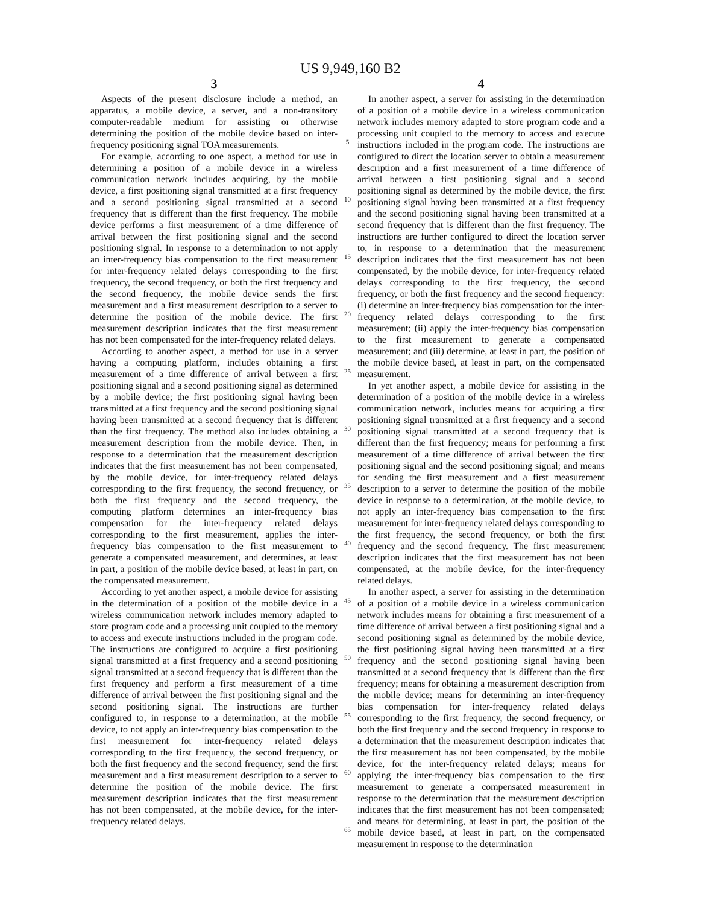US 9,949,160 B2
3
Aspects of the present disclosure include a method, an apparatus, a mobile device, a server, and a non-transitory computer-readable medium for assisting or otherwise determining the position of the mobile device based on inter-frequency positioning signal TOA measurements.
For example, according to one aspect, a method for use in determining a position of a mobile device in a wireless communication network includes acquiring, by the mobile device, a first positioning signal transmitted at a first frequency and a second positioning signal transmitted at a second frequency that is different than the first frequency. The mobile device performs a first measurement of a time difference of arrival between the first positioning signal and the second positioning signal. In response to a determination to not apply an inter-frequency bias compensation to the first measurement for inter-frequency related delays corresponding to the first frequency, the second frequency, or both the first frequency and the second frequency, the mobile device sends the first measurement and a first measurement description to a server to determine the position of the mobile device. The first measurement description indicates that the first measurement has not been compensated for the inter-frequency related delays.
According to another aspect, a method for use in a server having a computing platform, includes obtaining a first measurement of a time difference of arrival between a first positioning signal and a second positioning signal as determined by a mobile device; the first positioning signal having been transmitted at a first frequency and the second positioning signal having been transmitted at a second frequency that is different than the first frequency. The method also includes obtaining a measurement description from the mobile device. Then, in response to a determination that the measurement description indicates that the first measurement has not been compensated, by the mobile device, for inter-frequency related delays corresponding to the first frequency, the second frequency, or both the first frequency and the second frequency, the computing platform determines an inter-frequency bias compensation for the inter-frequency related delays corresponding to the first measurement, applies the inter-frequency bias compensation to the first measurement to generate a compensated measurement, and determines, at least in part, a position of the mobile device based, at least in part, on the compensated measurement.
According to yet another aspect, a mobile device for assisting in the determination of a position of the mobile device in a wireless communication network includes memory adapted to store program code and a processing unit coupled to the memory to access and execute instructions included in the program code. The instructions are configured to acquire a first positioning signal transmitted at a first frequency and a second positioning signal transmitted at a second frequency that is different than the first frequency and perform a first measurement of a time difference of arrival between the first positioning signal and the second positioning signal. The instructions are further configured to, in response to a determination, at the mobile device, to not apply an inter-frequency bias compensation to the first measurement for inter-frequency related delays corresponding to the first frequency, the second frequency, or both the first frequency and the second frequency, send the first measurement and a first measurement description to a server to determine the position of the mobile device. The first measurement description indicates that the first measurement has not been compensated, at the mobile device, for the inter-frequency related delays.
5
10
15
20
25
30
35
40
45
50
55
60
65
4
In another aspect, a server for assisting in the determination of a position of a mobile device in a wireless communication network includes memory adapted to store program code and a processing unit coupled to the memory to access and execute instructions included in the program code. The instructions are configured to direct the location server to obtain a measurement description and a first measurement of a time difference of arrival between a first positioning signal and a second positioning signal as determined by the mobile device, the first positioning signal having been transmitted at a first frequency and the second positioning signal having been transmitted at a second frequency that is different than the first frequency. The instructions are further configured to direct the location server to, in response to a determination that the measurement description indicates that the first measurement has not been compensated, by the mobile device, for inter-frequency related delays corresponding to the first frequency, the second frequency, or both the first frequency and the second frequency: (i) determine an inter-frequency bias compensation for the inter-frequency related delays corresponding to the first measurement; (ii) apply the inter-frequency bias compensation to the first measurement to generate a compensated measurement; and (iii) determine, at least in part, the position of the mobile device based, at least in part, on the compensated measurement.
In yet another aspect, a mobile device for assisting in the determination of a position of the mobile device in a wireless communication network, includes means for acquiring a first positioning signal transmitted at a first frequency and a second positioning signal transmitted at a second frequency that is different than the first frequency; means for performing a first measurement of a time difference of arrival between the first positioning signal and the second positioning signal; and means for sending the first measurement and a first measurement description to a server to determine the position of the mobile device in response to a determination, at the mobile device, to not apply an inter-frequency bias compensation to the first measurement for inter-frequency related delays corresponding to the first frequency, the second frequency, or both the first frequency and the second frequency. The first measurement description indicates that the first measurement has not been compensated, at the mobile device, for the inter-frequency related delays.
In another aspect, a server for assisting in the determination of a position of a mobile device in a wireless communication network includes means for obtaining a first measurement of a time difference of arrival between a first positioning signal and a second positioning signal as determined by the mobile device, the first positioning signal having been transmitted at a first frequency and the second positioning signal having been transmitted at a second frequency that is different than the first frequency; means for obtaining a measurement description from the mobile device; means for determining an inter-frequency bias compensation for inter-frequency related delays corresponding to the first frequency, the second frequency, or both the first frequency and the second frequency in response to a determination that the measurement description indicates that the first measurement has not been compensated, by the mobile device, for the inter-frequency related delays; means for applying the inter-frequency bias compensation to the first measurement to generate a compensated measurement in response to the determination that the measurement description indicates that the first measurement has not been compensated; and means for determining, at least in part, the position of the mobile device based, at least in part, on the compensated measurement in response to the determination